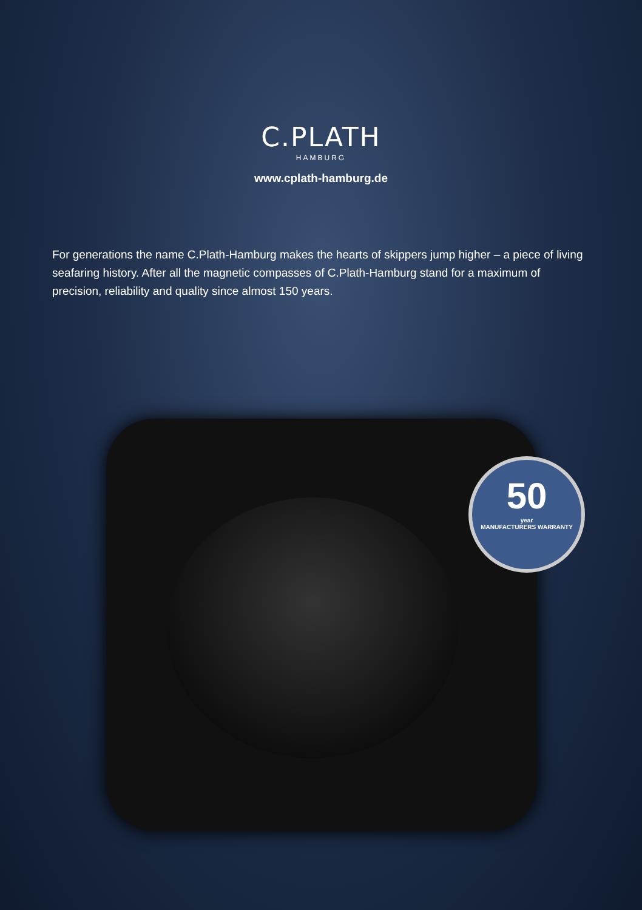C.PLATH
HAMBURG
www.cplath-hamburg.de
For generations the name C.Plath-Hamburg makes the hearts of skippers jump higher – a piece of living seafaring history. After all the magnetic compasses of C.Plath-Hamburg stand for a maximum of precision, reliability and quality since almost 150 years.
50
year
MANUFACTURERS WARRANTY